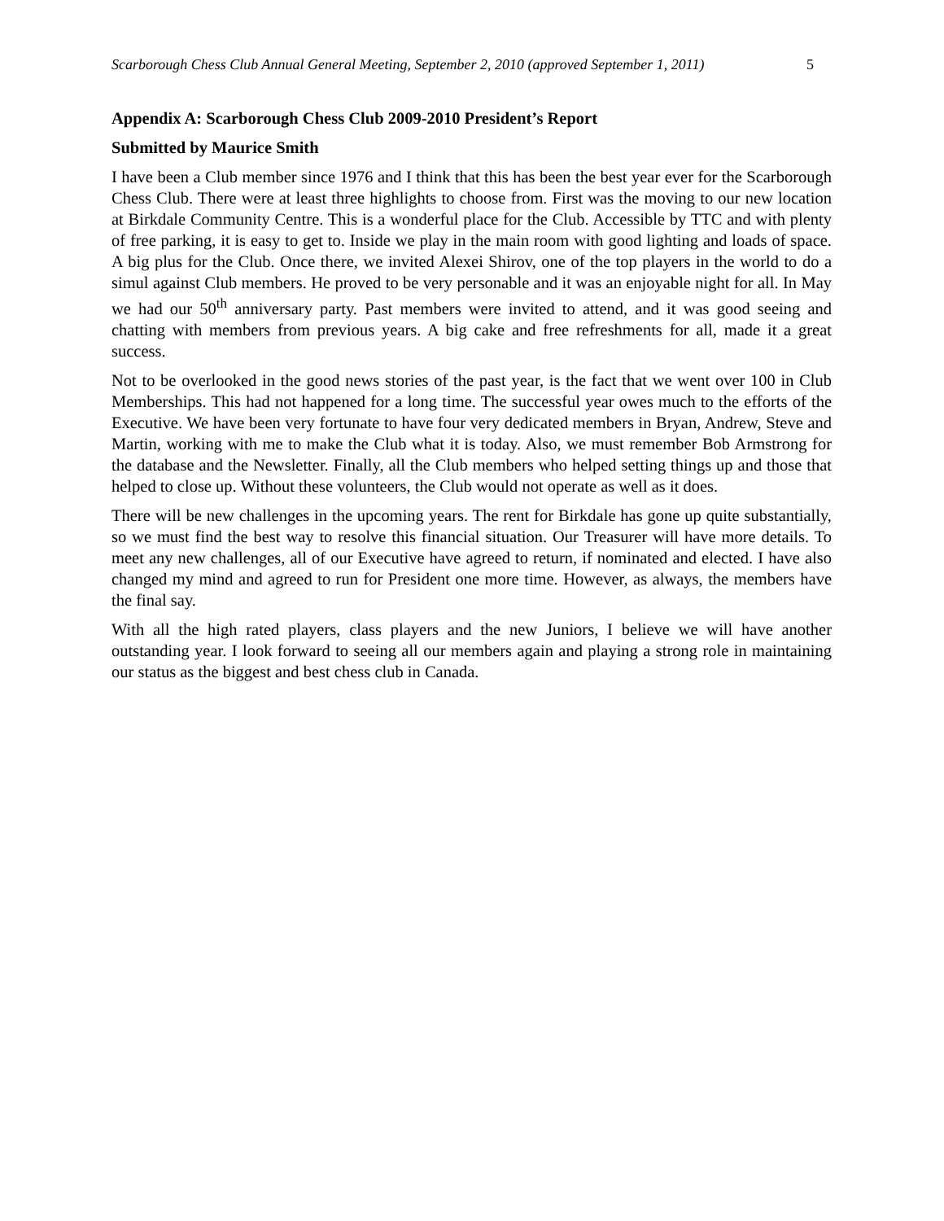Scarborough Chess Club Annual General Meeting, September 2, 2010 (approved September 1, 2011) 5
Appendix A: Scarborough Chess Club 2009-2010 President’s Report
Submitted by Maurice Smith
I have been a Club member since 1976 and I think that this has been the best year ever for the Scarborough Chess Club. There were at least three highlights to choose from. First was the moving to our new location at Birkdale Community Centre. This is a wonderful place for the Club. Accessible by TTC and with plenty of free parking, it is easy to get to. Inside we play in the main room with good lighting and loads of space. A big plus for the Club. Once there, we invited Alexei Shirov, one of the top players in the world to do a simul against Club members. He proved to be very personable and it was an enjoyable night for all. In May we had our 50<sup>th</sup> anniversary party. Past members were invited to attend, and it was good seeing and chatting with members from previous years. A big cake and free refreshments for all, made it a great success.
Not to be overlooked in the good news stories of the past year, is the fact that we went over 100 in Club Memberships. This had not happened for a long time. The successful year owes much to the efforts of the Executive. We have been very fortunate to have four very dedicated members in Bryan, Andrew, Steve and Martin, working with me to make the Club what it is today. Also, we must remember Bob Armstrong for the database and the Newsletter. Finally, all the Club members who helped setting things up and those that helped to close up. Without these volunteers, the Club would not operate as well as it does.
There will be new challenges in the upcoming years. The rent for Birkdale has gone up quite substantially, so we must find the best way to resolve this financial situation. Our Treasurer will have more details. To meet any new challenges, all of our Executive have agreed to return, if nominated and elected. I have also changed my mind and agreed to run for President one more time. However, as always, the members have the final say.
With all the high rated players, class players and the new Juniors, I believe we will have another outstanding year. I look forward to seeing all our members again and playing a strong role in maintaining our status as the biggest and best chess club in Canada.